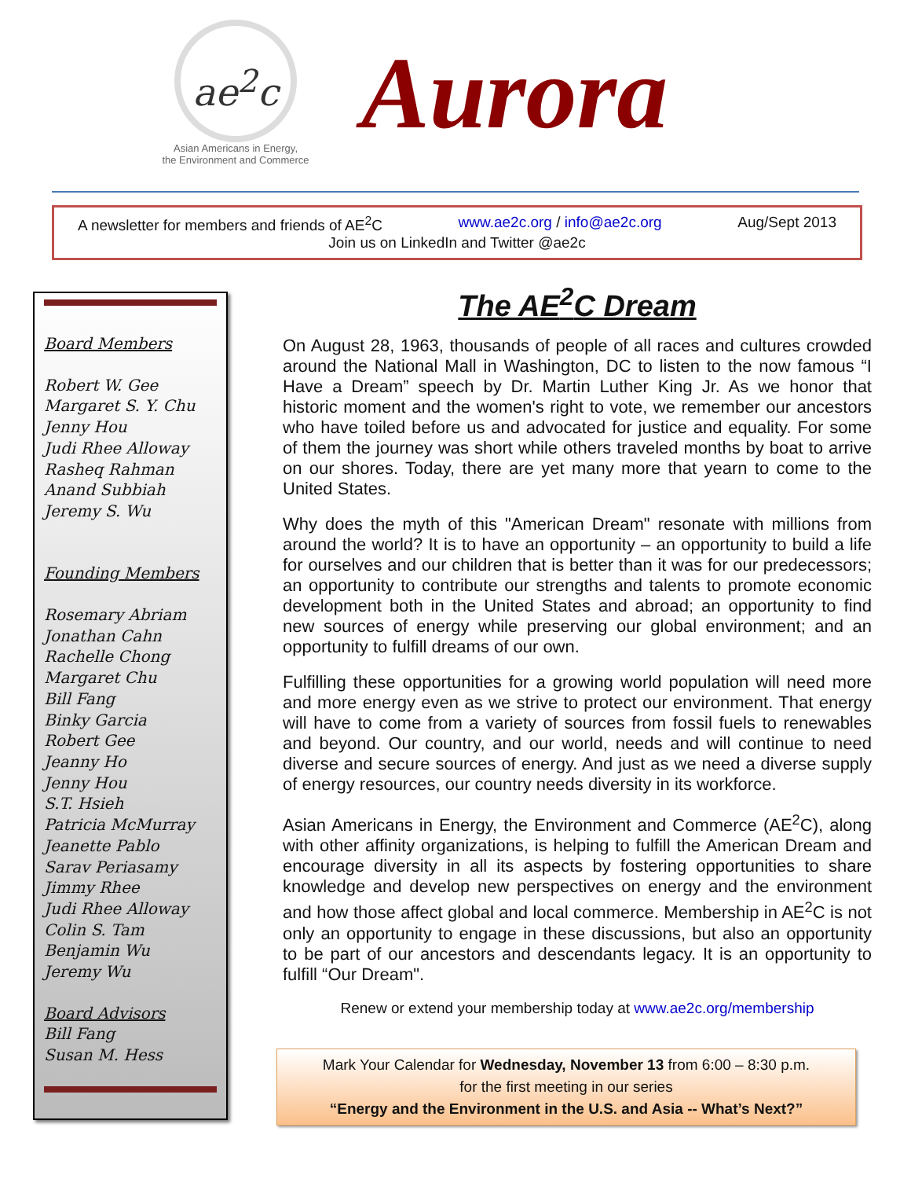ae<sup>2</sup>c
Asian Americans in Energy,
the Environment and Commerce
Aurora
A newsletter for members and friends of AE<sup>2</sup>C www.ae2c.org / info@ae2c.org Aug/Sept 2013
Join us on LinkedIn and Twitter @ae2c
Board Members
Robert W. Gee
Margaret S. Y. Chu
Jenny Hou
Judi Rhee Alloway
Rasheq Rahman
Anand Subbiah
Jeremy S. Wu
Founding Members
Rosemary Abriam
Jonathan Cahn
Rachelle Chong
Margaret Chu
Bill Fang
Binky Garcia
Robert Gee
Jeanny Ho
Jenny Hou
S.T. Hsieh
Patricia McMurray
Jeanette Pablo
Sarav Periasamy
Jimmy Rhee
Judi Rhee Alloway
Colin S. Tam
Benjamin Wu
Jeremy Wu
Board Advisors
Bill Fang
Susan M. Hess
The AE<sup>2</sup>C Dream
On August 28, 1963, thousands of people of all races and cultures crowded around the National Mall in Washington, DC to listen to the now famous “I Have a Dream” speech by Dr. Martin Luther King Jr. As we honor that historic moment and the women's right to vote, we remember our ancestors who have toiled before us and advocated for justice and equality. For some of them the journey was short while others traveled months by boat to arrive on our shores. Today, there are yet many more that yearn to come to the United States.
Why does the myth of this "American Dream" resonate with millions from around the world? It is to have an opportunity – an opportunity to build a life for ourselves and our children that is better than it was for our predecessors; an opportunity to contribute our strengths and talents to promote economic development both in the United States and abroad; an opportunity to find new sources of energy while preserving our global environment; and an opportunity to fulfill dreams of our own.
Fulfilling these opportunities for a growing world population will need more and more energy even as we strive to protect our environment. That energy will have to come from a variety of sources from fossil fuels to renewables and beyond. Our country, and our world, needs and will continue to need diverse and secure sources of energy. And just as we need a diverse supply of energy resources, our country needs diversity in its workforce.
Asian Americans in Energy, the Environment and Commerce (AE<sup>2</sup>C), along with other affinity organizations, is helping to fulfill the American Dream and encourage diversity in all its aspects by fostering opportunities to share knowledge and develop new perspectives on energy and the environment and how those affect global and local commerce. Membership in AE<sup>2</sup>C is not only an opportunity to engage in these discussions, but also an opportunity to be part of our ancestors and descendants legacy. It is an opportunity to fulfill “Our Dream".
Renew or extend your membership today at www.ae2c.org/membership
Mark Your Calendar for Wednesday, November 13 from 6:00 – 8:30 p.m.
for the first meeting in our series
“Energy and the Environment in the U.S. and Asia -- What’s Next?”